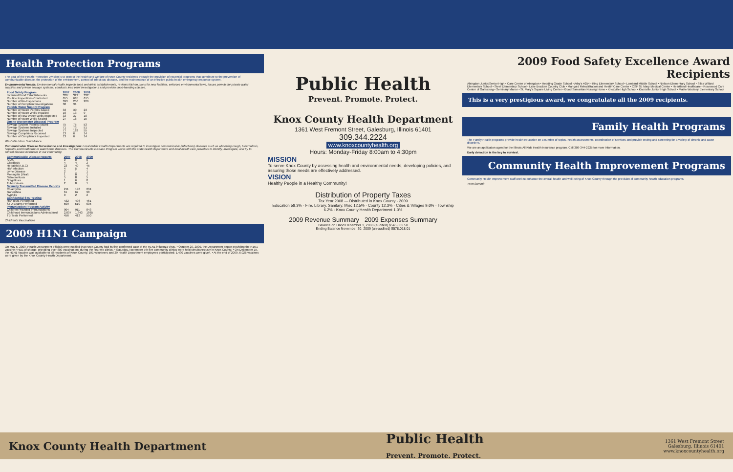Health Protection Programs
The goal of the Health Protection Division is to protect the health and welfare of Knox County residents through the provision of essential programs that contribute to the prevention of communicable disease, the protection of the environment, control of infectious disease, and the maintenance of an effective public health emergency response system.
Environmental Health: Environmental Health inspects food and drink establishments, reviews kitchen plans for new facilities, enforces environmental laws, issues permits for private water supplies and private sewage systems, conducts lead paint investigations and provides food-handing classes.
| Food Safety Program | 2007 | 2008 | 2009 |
| --- | --- | --- | --- |
| Licensed Food Establishments | 326 | 322 | 332 |
| Routine Inspections Conducted | 655 | 685 | 615 |
| Number of Re-Inspections | 393 | 256 | 226 |
| Number of Complaint Investigations | 38 | 31 | |
| Potable Water Supply Program | | | |
| Number of Water Permits Issued | 33 | 30 | 23 |
| Number of Water Wells Installed | 16 | 13 | 9 |
| Number of New Water Wells Inspected | 33 | 37 | 10 |
| Number of Water Wells Sealed | 27 | 18 | 15 |
| Onsite Wastewater Disposal Program | | | |
| Sewage System Permits Issued | 75 | 75 | 53 |
| Sewage Systems Installed | 71 | 73 | 51 |
| Sewage Systems Inspected | 77 | 183 | 55 |
| Sewage Complaints Received | 13 | 6 | 14 |
| Number of Complaints Inspected | 13 | 6 | 14 |
West Nile Virus Surveillance
Communicable Disease Surveillance and Investigation: Local Public Health Departments are required to investigate communicable (infectious) diseases such as whooping cough, tuberculosis, hepatitis and foodborne or waterborne illnesses. The Communicable Disease Program works with the state health department and local health care providers to identify, investigate, and try to control disease outbreaks in our community.
| Communicable Disease Reports | 2007 | 2008 | 2009 |
| --- | --- | --- | --- |
| AIDS | 0 | 0 | 0 |
| Giardiasis | 4 | 4 | 2 |
| Hepatitis(A,B,C) | 23 | 40 | 45 |
| HIV Infection | 4 | 5 | 4 |
| Lyme Disease | 2 | 1 | 1 |
| Meningitis (Viral) | 1 | 0 | 1 |
| Salmonellosis | 5 | 8 | 5 |
| Shigellosis | 1 | 6 | 0 |
| Tuberculosis | 2 | 0 | 1 |
| Sexually Transmitted Disease Reports | | | |
| Chlamydia | 211 | 198 | 234 |
| Gonorrhea | 61 | 67 | 98 |
| Syphilis | 0 | 2 | 2 |
| Confidential STD Testing | | | |
| HIV Tests Performed | 432 | 406 | 461 |
| STD Exams Performed | 509 | 510 | 605 |
| Immunization Program Activity | | | |
| Children Provided Immunizations | 904 | 911 | 843 |
| Childhood Immunizations Administered | 2,007 | 1,843 | 1865 |
| TB Tests Performed | 456 | 412 | 550 |
Children's Vaccinations
2009 H1N1 Campaign
On May 5, 2009, Health Department officials were notified that Knox County had its first confirmed case of the H1N1 influenza virus. • October 20, 2009, the Department began providing the H1N1 vaccine FREE of charge; providing over 800 vaccinations during the first two clinics. • Saturday, November 7th five community clinics were held simultaneously in Knox County. • On December 15, the H1N1 Vaccine was available to all residents of Knox County. 191 volunteers and 29 Health Department employees participated; 1,430 vaccines were given. • At the end of 2009, 6,026 vaccines were given by the Knox County Health Department.
Public Health
Prevent. Promote. Protect.
Knox County Health Department
1361 West Fremont Street, Galesburg, Illinois 61401
309.344.2224
www.knoxcountyhealth.org
Hours: Monday-Friday 8:00am to 4:30pm
MISSION
To serve Knox County by assessing health and environmental needs, developing policies, and assuring those needs are effectively addressed.
VISION
Healthy People in a Healthy Community!
Distribution of Property Taxes
Tax Year 2008 — Distributed in Knox County - 2009
Education 58.3% · Fire, Library, Sanitary, Misc 12.5% · County 12.3% · Cities & Villages 9.6% · Township 6.2% · Knox County Health Department 1.0%
2009 Revenue Summary 2009 Expenses Summary
Balance on Hand December 1, 2008 (audited) $545,832.58
Ending Balance November 30, 2009 (un-audited) $578,018.01
2009 Food Safety Excellence Award Recipients
Abingdon Junior/Senior High • Care Center of Abingdon • Hedding Grade School • Arby's #254 • King Elementary School • Lombard Middle School • Nielson Elementary School • Silas Willard Elementary School • Steel Elementary School • Lake Bracken Country Club • Marigold Rehabilitation and Health Care Center • OSF St. Mary Medical Center • Heartland Healthcare • Rosewood Care Center of Galesburg • Seminary Manor • St. Mary's Square Living Center • Good Samaritan Nursing Home • Knoxville High School • Knoxville Junior High School • Mable Woolsey Elementary School
This is a very prestigious award, we congratulate all the 2009 recipients.
Family Health Programs
The Family Health programs provide health education on a number of topics, health assessments, coordination of services and provide testing and screening for a variety of chronic and acute disorders.
We are an application agent for the Illinois All Kids Health Insurance program. Call 309-344-2225 for more information.
Early detection is the key to survival.
Community Health Improvement Programs
Community Health Improvement staff work to enhance the overall health and well-being of Knox County through the provision of community health education programs.
Teen Summit
Knox County Health Department Public Health
Prevent. Promote. Protect. 1361 West Fremont Street
Galesburg, Illinois 61401
www.knoxcountyhealth.org